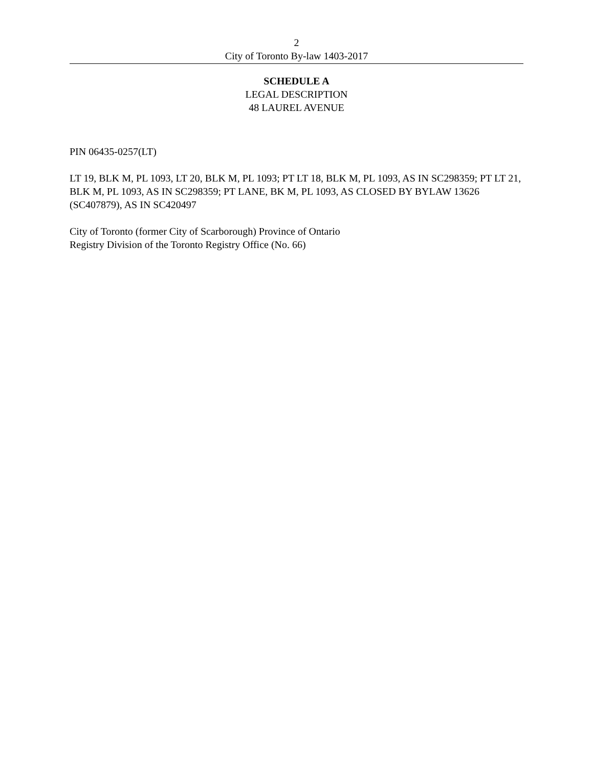2
City of Toronto By-law 1403-2017
SCHEDULE A
LEGAL DESCRIPTION
48 LAUREL AVENUE
PIN 06435-0257(LT)
LT 19, BLK M, PL 1093, LT 20, BLK M, PL 1093; PT LT 18, BLK M, PL 1093, AS IN SC298359; PT LT 21, BLK M, PL 1093, AS IN SC298359; PT LANE, BK M, PL 1093, AS CLOSED BY BYLAW 13626 (SC407879), AS IN SC420497
City of Toronto (former City of Scarborough) Province of Ontario
Registry Division of the Toronto Registry Office (No. 66)